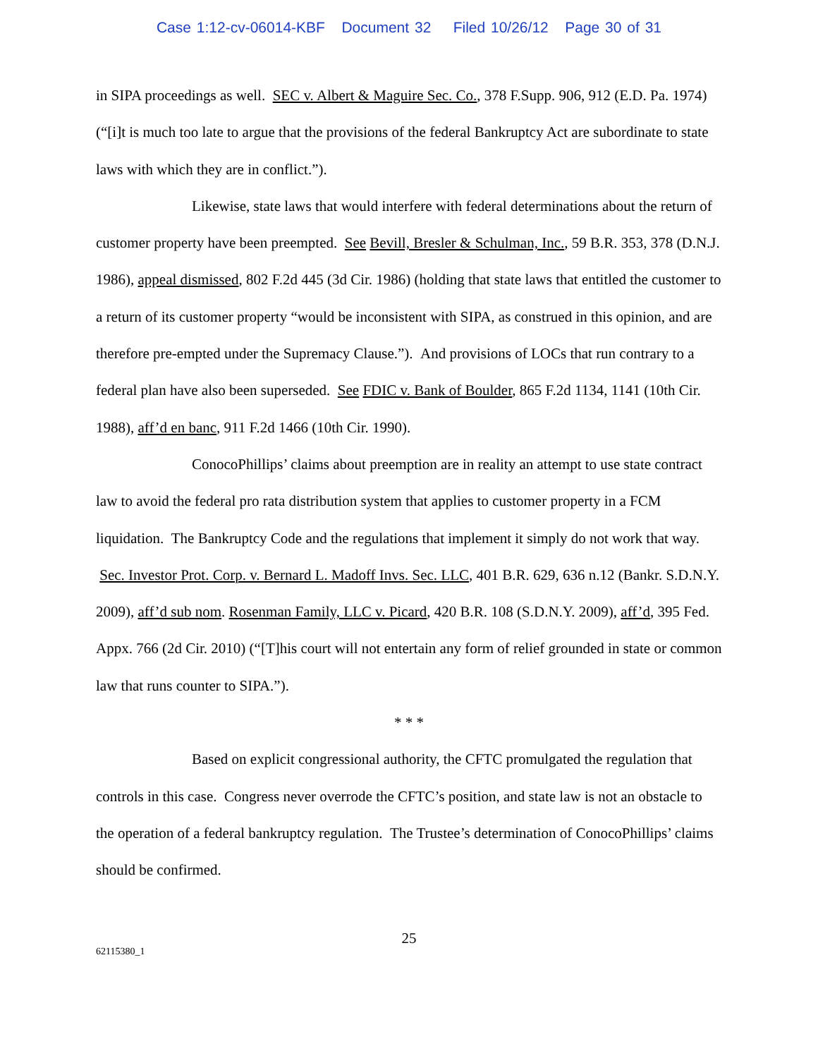Case 1:12-cv-06014-KBF Document 32 Filed 10/26/12 Page 30 of 31
in SIPA proceedings as well. SEC v. Albert & Maguire Sec. Co., 378 F.Supp. 906, 912 (E.D. Pa. 1974) (“[i]t is much too late to argue that the provisions of the federal Bankruptcy Act are subordinate to state laws with which they are in conflict.”).
Likewise, state laws that would interfere with federal determinations about the return of customer property have been preempted. See Bevill, Bresler & Schulman, Inc., 59 B.R. 353, 378 (D.N.J. 1986), appeal dismissed, 802 F.2d 445 (3d Cir. 1986) (holding that state laws that entitled the customer to a return of its customer property “would be inconsistent with SIPA, as construed in this opinion, and are therefore pre-empted under the Supremacy Clause.”). And provisions of LOCs that run contrary to a federal plan have also been superseded. See FDIC v. Bank of Boulder, 865 F.2d 1134, 1141 (10th Cir. 1988), aff’d en banc, 911 F.2d 1466 (10th Cir. 1990).
ConocoPhillips’ claims about preemption are in reality an attempt to use state contract law to avoid the federal pro rata distribution system that applies to customer property in a FCM liquidation. The Bankruptcy Code and the regulations that implement it simply do not work that way. Sec. Investor Prot. Corp. v. Bernard L. Madoff Invs. Sec. LLC, 401 B.R. 629, 636 n.12 (Bankr. S.D.N.Y. 2009), aff’d sub nom. Rosenman Family, LLC v. Picard, 420 B.R. 108 (S.D.N.Y. 2009), aff’d, 395 Fed. Appx. 766 (2d Cir. 2010) (“[T]his court will not entertain any form of relief grounded in state or common law that runs counter to SIPA.”).
* * *
Based on explicit congressional authority, the CFTC promulgated the regulation that controls in this case. Congress never overrode the CFTC’s position, and state law is not an obstacle to the operation of a federal bankruptcy regulation. The Trustee’s determination of ConocoPhillips’ claims should be confirmed.
25
62115380_1